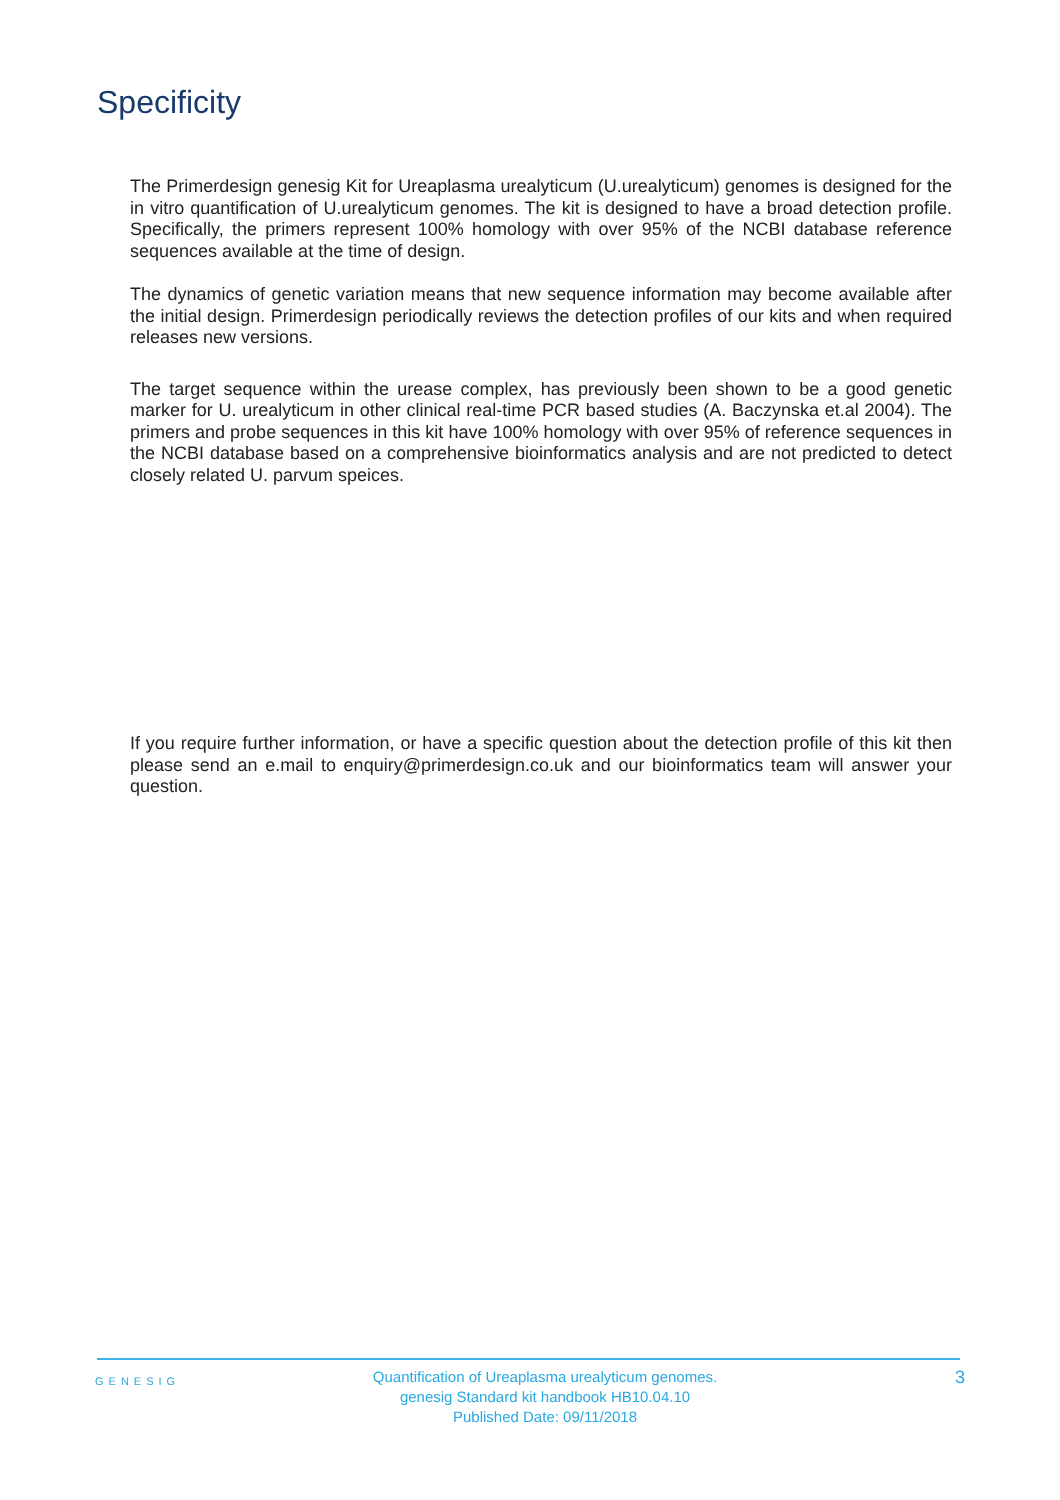Specificity
The Primerdesign genesig Kit for Ureaplasma urealyticum (U.urealyticum) genomes is designed for the in vitro quantification of U.urealyticum genomes. The kit is designed to have a broad detection profile. Specifically, the primers represent 100% homology with over 95% of the NCBI database reference sequences available at the time of design.
The dynamics of genetic variation means that new sequence information may become available after the initial design. Primerdesign periodically reviews the detection profiles of our kits and when required releases new versions.
The target sequence within the urease complex, has previously been shown to be a good genetic marker for U. urealyticum in other clinical real-time PCR based studies (A. Baczynska et.al 2004). The primers and probe sequences in this kit have 100% homology with over 95% of reference sequences in the NCBI database based on a comprehensive bioinformatics analysis and are not predicted to detect closely related U. parvum speices.
If you require further information, or have a specific question about the detection profile of this kit then please send an e.mail to enquiry@primerdesign.co.uk and our bioinformatics team will answer your question.
GENESIG
Quantification of Ureaplasma urealyticum genomes.
genesig Standard kit handbook HB10.04.10
Published Date: 09/11/2018
3